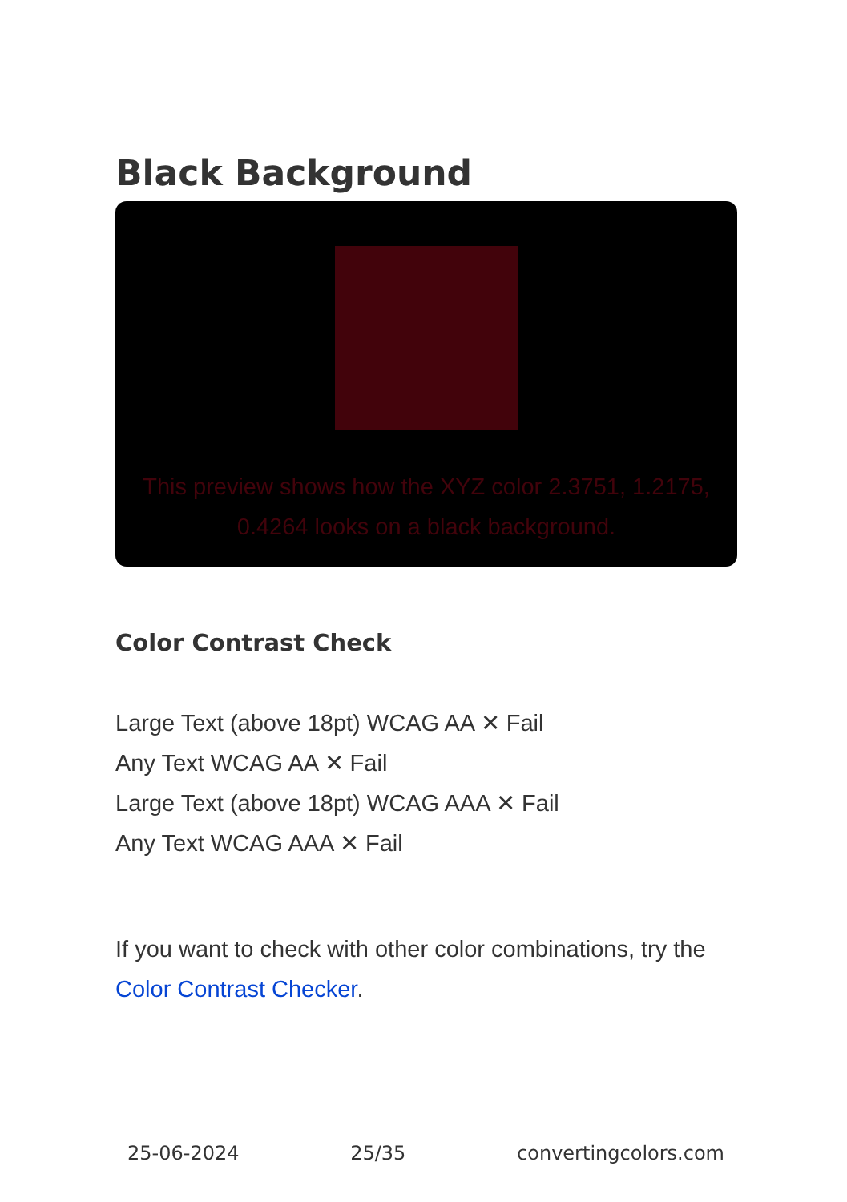Black Background
This preview shows how the XYZ color 2.3751, 1.2175, 0.4264 looks on a black background.
Color Contrast Check
Large Text (above 18pt) WCAG AA ✕ Fail
Any Text WCAG AA ✕ Fail
Large Text (above 18pt) WCAG AAA ✕ Fail
Any Text WCAG AAA ✕ Fail
If you want to check with other color combinations, try the Color Contrast Checker.
25-06-2024 25/35 convertingcolors.com